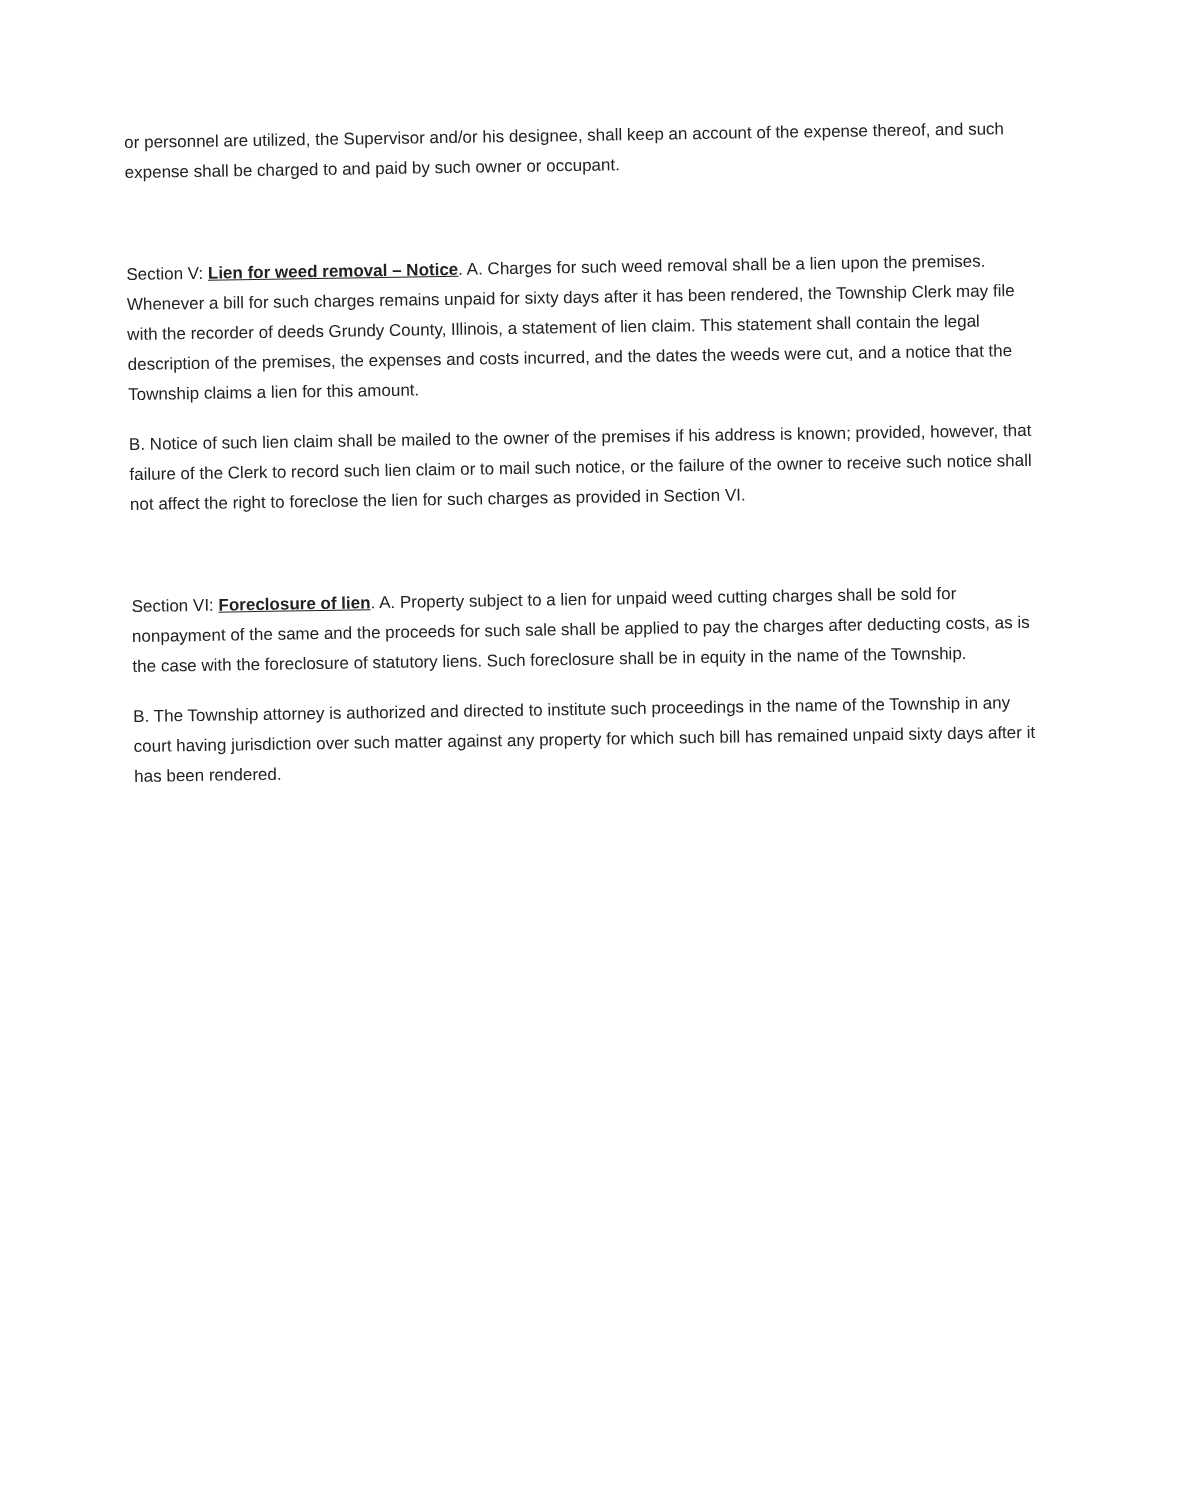or personnel are utilized, the Supervisor and/or his designee, shall keep an account of the expense thereof, and such expense shall be charged to and paid by such owner or occupant.
Section V: Lien for weed removal – Notice. A. Charges for such weed removal shall be a lien upon the premises. Whenever a bill for such charges remains unpaid for sixty days after it has been rendered, the Township Clerk may file with the recorder of deeds Grundy County, Illinois, a statement of lien claim. This statement shall contain the legal description of the premises, the expenses and costs incurred, and the dates the weeds were cut, and a notice that the Township claims a lien for this amount.
B. Notice of such lien claim shall be mailed to the owner of the premises if his address is known; provided, however, that failure of the Clerk to record such lien claim or to mail such notice, or the failure of the owner to receive such notice shall not affect the right to foreclose the lien for such charges as provided in Section VI.
Section VI: Foreclosure of lien. A. Property subject to a lien for unpaid weed cutting charges shall be sold for nonpayment of the same and the proceeds for such sale shall be applied to pay the charges after deducting costs, as is the case with the foreclosure of statutory liens. Such foreclosure shall be in equity in the name of the Township.
B. The Township attorney is authorized and directed to institute such proceedings in the name of the Township in any court having jurisdiction over such matter against any property for which such bill has remained unpaid sixty days after it has been rendered.